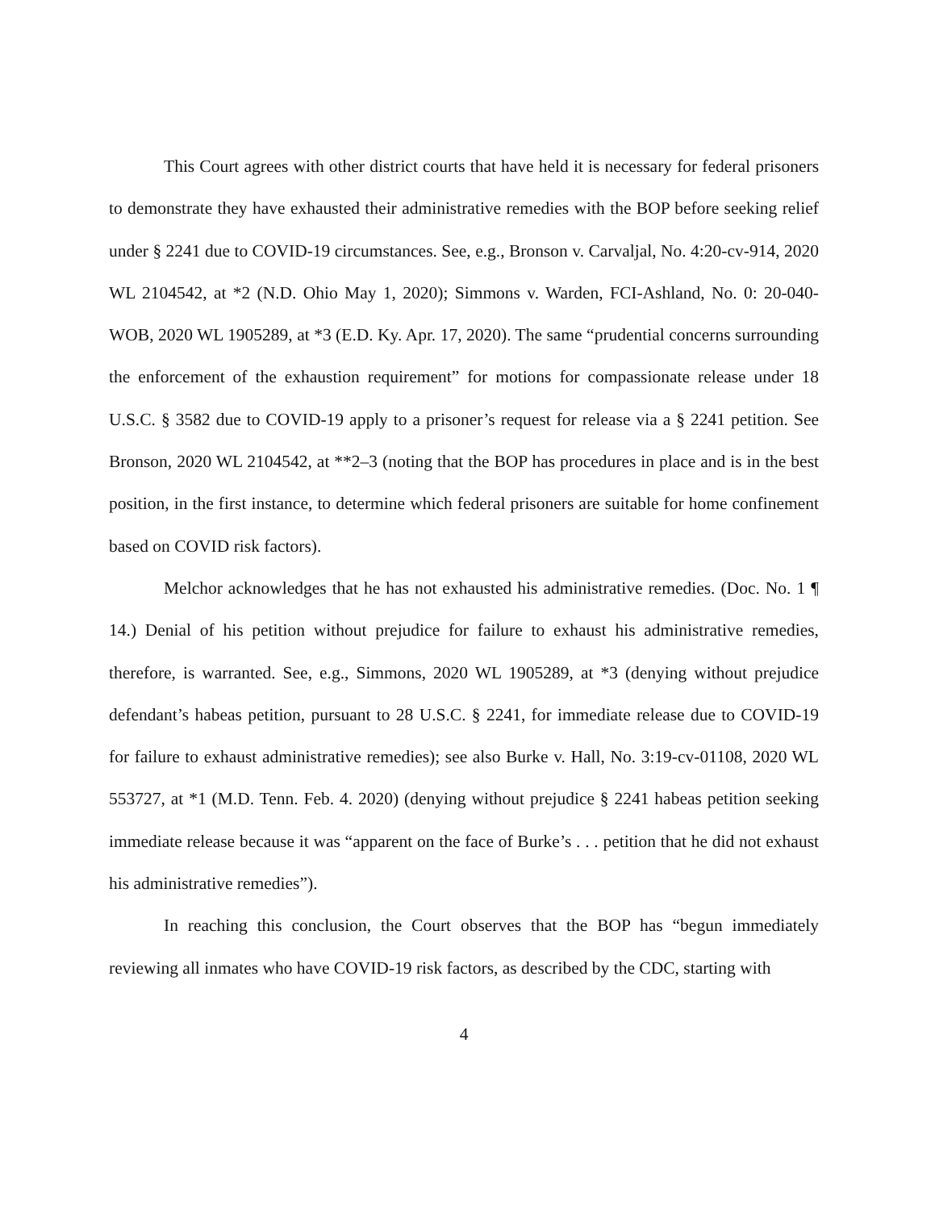This Court agrees with other district courts that have held it is necessary for federal prisoners to demonstrate they have exhausted their administrative remedies with the BOP before seeking relief under § 2241 due to COVID-19 circumstances. See, e.g., Bronson v. Carvaljal, No. 4:20-cv-914, 2020 WL 2104542, at *2 (N.D. Ohio May 1, 2020); Simmons v. Warden, FCI-Ashland, No. 0: 20-040-WOB, 2020 WL 1905289, at *3 (E.D. Ky. Apr. 17, 2020). The same “prudential concerns surrounding the enforcement of the exhaustion requirement” for motions for compassionate release under 18 U.S.C. § 3582 due to COVID-19 apply to a prisoner’s request for release via a § 2241 petition. See Bronson, 2020 WL 2104542, at **2–3 (noting that the BOP has procedures in place and is in the best position, in the first instance, to determine which federal prisoners are suitable for home confinement based on COVID risk factors).
Melchor acknowledges that he has not exhausted his administrative remedies. (Doc. No. 1 ¶ 14.) Denial of his petition without prejudice for failure to exhaust his administrative remedies, therefore, is warranted. See, e.g., Simmons, 2020 WL 1905289, at *3 (denying without prejudice defendant’s habeas petition, pursuant to 28 U.S.C. § 2241, for immediate release due to COVID-19 for failure to exhaust administrative remedies); see also Burke v. Hall, No. 3:19-cv-01108, 2020 WL 553727, at *1 (M.D. Tenn. Feb. 4. 2020) (denying without prejudice § 2241 habeas petition seeking immediate release because it was “apparent on the face of Burke’s . . . petition that he did not exhaust his administrative remedies”).
In reaching this conclusion, the Court observes that the BOP has “begun immediately reviewing all inmates who have COVID-19 risk factors, as described by the CDC, starting with
4